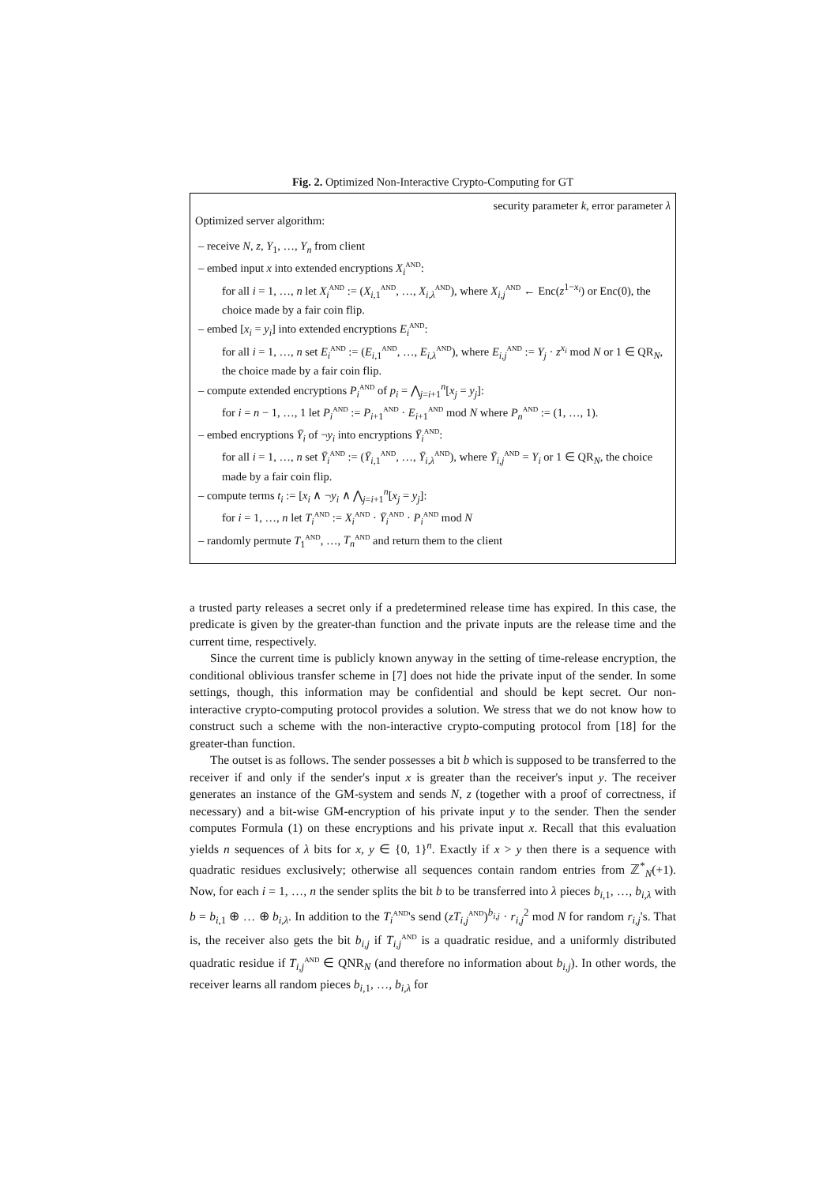Fig. 2. Optimized Non-Interactive Crypto-Computing for GT
security parameter k, error parameter λ
Optimized server algorithm:
– receive N, z, Y<sub>1</sub>, …, Y<sub>n</sub> from client
– embed input x into extended encryptions X<sub>i</sub><sup>AND</sup>:
for all i = 1, …, n let X<sub>i</sub><sup>AND</sup> := (X<sub>i,1</sub><sup>AND</sup>, …, X<sub>i,λ</sub><sup>AND</sup>), where X<sub>i,j</sub><sup>AND</sup> ← Enc(z<sup>1−x<sub>i</sub></sup>) or Enc(0), the choice made by a fair coin flip.
– embed [x<sub>i</sub> = y<sub>i</sub>] into extended encryptions E<sub>i</sub><sup>AND</sup>:
for all i = 1, …, n set E<sub>i</sub><sup>AND</sup> := (E<sub>i,1</sub><sup>AND</sup>, …, E<sub>i,λ</sub><sup>AND</sup>), where E<sub>i,j</sub><sup>AND</sup> := Y<sub>j</sub> · z<sup>x<sub>i</sub></sup> mod N or 1 ∈ QR<sub>N</sub>, the choice made by a fair coin flip.
– compute extended encryptions P<sub>i</sub><sup>AND</sup> of p<sub>i</sub> = ⋀<sub>j=i+1</sub><sup>n</sup>[x<sub>j</sub> = y<sub>j</sub>]:
for i = n − 1, …, 1 let P<sub>i</sub><sup>AND</sup> := P<sub>i+1</sub><sup>AND</sup> · E<sub>i+1</sub><sup>AND</sup> mod N where P<sub>n</sub><sup>AND</sup> := (1, …, 1).
– embed encryptions Ȳ<sub>i</sub> of ¬y<sub>i</sub> into encryptions Ȳ<sub>i</sub><sup>AND</sup>:
for all i = 1, …, n set Ȳ<sub>i</sub><sup>AND</sup> := (Ȳ<sub>i,1</sub><sup>AND</sup>, …, Ȳ<sub>i,λ</sub><sup>AND</sup>), where Ȳ<sub>i,j</sub><sup>AND</sup> = Y<sub>i</sub> or 1 ∈ QR<sub>N</sub>, the choice made by a fair coin flip.
– compute terms t<sub>i</sub> := [x<sub>i</sub> ∧ ¬y<sub>i</sub> ∧ ⋀<sub>j=i+1</sub><sup>n</sup>[x<sub>j</sub> = y<sub>j</sub>]:
for i = 1, …, n let T<sub>i</sub><sup>AND</sup> := X<sub>i</sub><sup>AND</sup> · Ȳ<sub>i</sub><sup>AND</sup> · P<sub>i</sub><sup>AND</sup> mod N
– randomly permute T<sub>1</sub><sup>AND</sup>, …, T<sub>n</sub><sup>AND</sup> and return them to the client
a trusted party releases a secret only if a predetermined release time has expired. In this case, the predicate is given by the greater-than function and the private inputs are the release time and the current time, respectively.
Since the current time is publicly known anyway in the setting of time-release encryption, the conditional oblivious transfer scheme in [7] does not hide the private input of the sender. In some settings, though, this information may be confidential and should be kept secret. Our non-interactive crypto-computing protocol provides a solution. We stress that we do not know how to construct such a scheme with the non-interactive crypto-computing protocol from [18] for the greater-than function.
The outset is as follows. The sender possesses a bit b which is supposed to be transferred to the receiver if and only if the sender's input x is greater than the receiver's input y. The receiver generates an instance of the GM-system and sends N, z (together with a proof of correctness, if necessary) and a bit-wise GM-encryption of his private input y to the sender. Then the sender computes Formula (1) on these encryptions and his private input x. Recall that this evaluation yields n sequences of λ bits for x, y ∈ {0, 1}<sup>n</sup>. Exactly if x > y then there is a sequence with quadratic residues exclusively; otherwise all sequences contain random entries from ℤ<sup>*</sup><sub>N</sub>(+1). Now, for each i = 1, …, n the sender splits the bit b to be transferred into λ pieces b<sub>i,1</sub>, …, b<sub>i,λ</sub> with b = b<sub>i,1</sub> ⊕ … ⊕ b<sub>i,λ</sub>. In addition to the T<sub>i</sub><sup>AND</sup>'s send (zT<sub>i,j</sub><sup>AND</sup>)<sup>b<sub>i,j</sub></sup> · r<sub>i,j</sub><sup>2</sup> mod N for random r<sub>i,j</sub>'s. That is, the receiver also gets the bit b<sub>i,j</sub> if T<sub>i,j</sub><sup>AND</sup> is a quadratic residue, and a uniformly distributed quadratic residue if T<sub>i,j</sub><sup>AND</sup> ∈ QNR<sub>N</sub> (and therefore no information about b<sub>i,j</sub>). In other words, the receiver learns all random pieces b<sub>i,1</sub>, …, b<sub>i,λ</sub> for